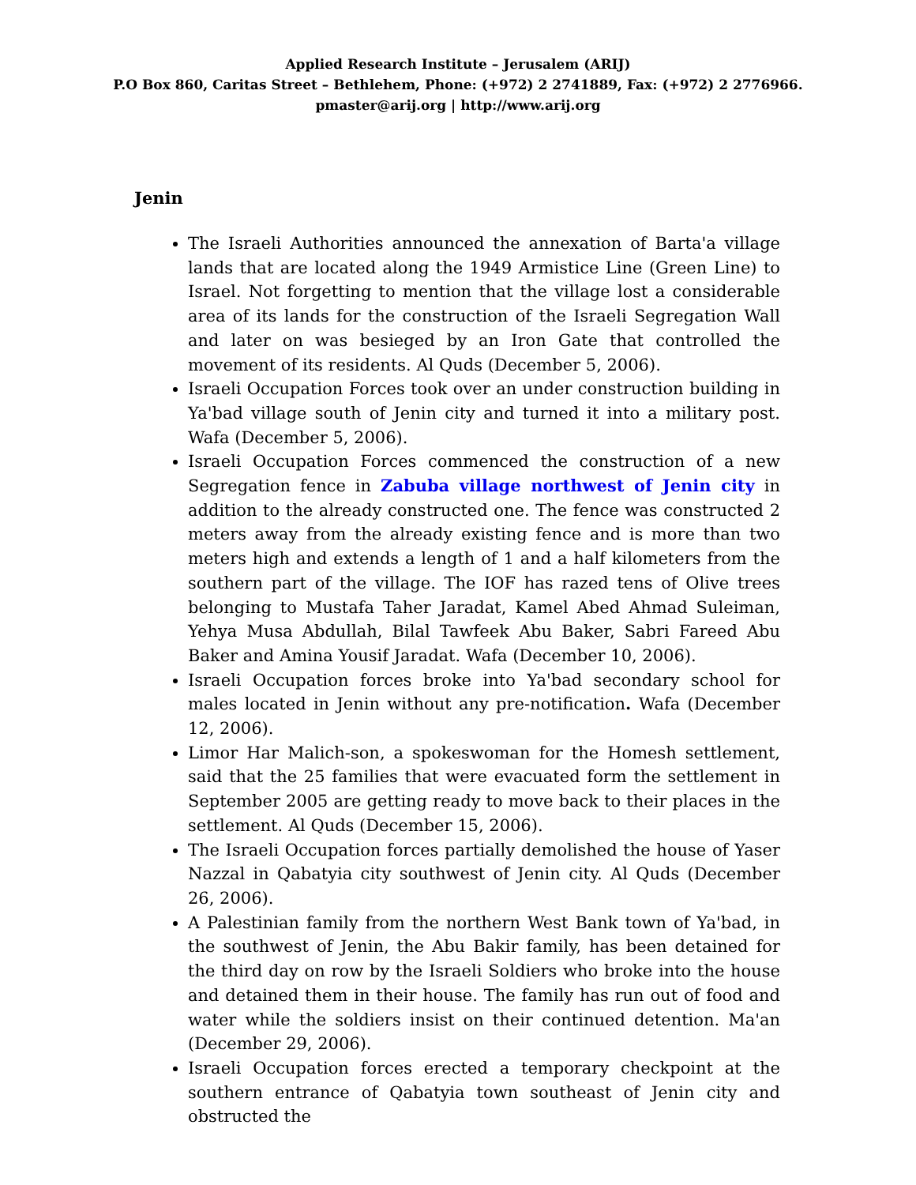Applied Research Institute – Jerusalem (ARIJ)
P.O Box 860, Caritas Street – Bethlehem, Phone: (+972) 2 2741889, Fax: (+972) 2 2776966.
pmaster@arij.org | http://www.arij.org
Jenin
The Israeli Authorities announced the annexation of Barta'a village lands that are located along the 1949 Armistice Line (Green Line) to Israel. Not forgetting to mention that the village lost a considerable area of its lands for the construction of the Israeli Segregation Wall and later on was besieged by an Iron Gate that controlled the movement of its residents. Al Quds (December 5, 2006).
Israeli Occupation Forces took over an under construction building in Ya'bad village south of Jenin city and turned it into a military post. Wafa (December 5, 2006).
Israeli Occupation Forces commenced the construction of a new Segregation fence in Zabuba village northwest of Jenin city in addition to the already constructed one. The fence was constructed 2 meters away from the already existing fence and is more than two meters high and extends a length of 1 and a half kilometers from the southern part of the village. The IOF has razed tens of Olive trees belonging to Mustafa Taher Jaradat, Kamel Abed Ahmad Suleiman, Yehya Musa Abdullah, Bilal Tawfeek Abu Baker, Sabri Fareed Abu Baker and Amina Yousif Jaradat. Wafa (December 10, 2006).
Israeli Occupation forces broke into Ya'bad secondary school for males located in Jenin without any pre-notification. Wafa (December 12, 2006).
Limor Har Malich-son, a spokeswoman for the Homesh settlement, said that the 25 families that were evacuated form the settlement in September 2005 are getting ready to move back to their places in the settlement. Al Quds (December 15, 2006).
The Israeli Occupation forces partially demolished the house of Yaser Nazzal in Qabatyia city southwest of Jenin city. Al Quds (December 26, 2006).
A Palestinian family from the northern West Bank town of Ya'bad, in the southwest of Jenin, the Abu Bakir family, has been detained for the third day on row by the Israeli Soldiers who broke into the house and detained them in their house. The family has run out of food and water while the soldiers insist on their continued detention. Ma'an (December 29, 2006).
Israeli Occupation forces erected a temporary checkpoint at the southern entrance of Qabatyia town southeast of Jenin city and obstructed the